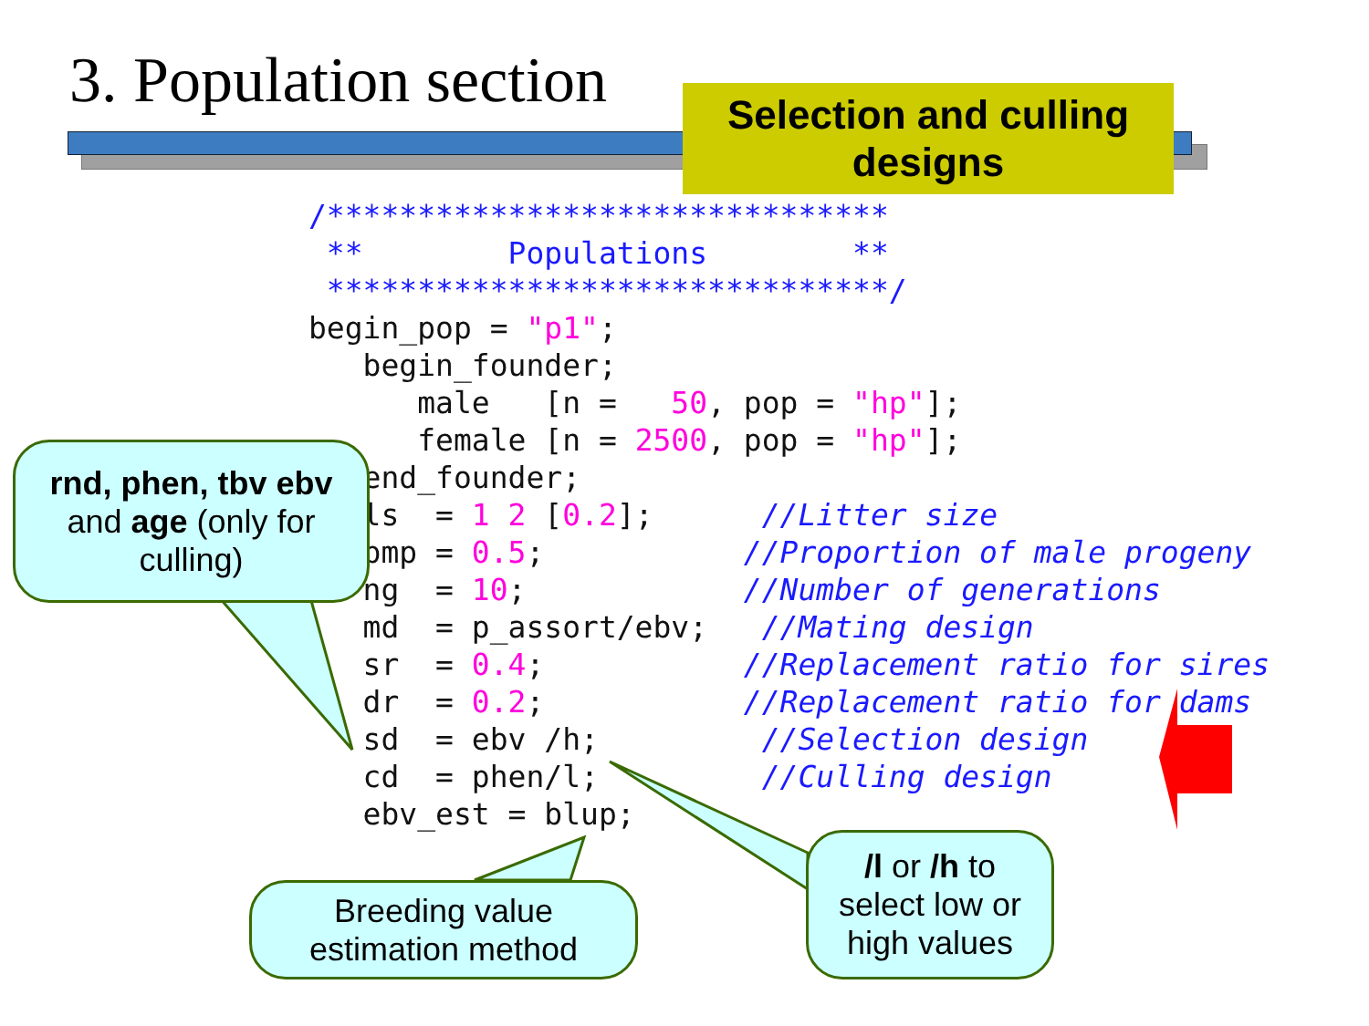3. Population section
Selection and culling
designs
/*******************************
 **        Populations        **
 *******************************/
begin_pop = "p1";
   begin_founder;
      male   [n =   50, pop = "hp"];
      female [n = 2500, pop = "hp"];
   end_founder;
   ls  = 1 2 [0.2];      //Litter size
   pmp = 0.5;           //Proportion of male progeny
   ng  = 10;            //Number of generations
   md  = p_assort/ebv;   //Mating design
   sr  = 0.4;           //Replacement ratio for sires
   dr  = 0.2;           //Replacement ratio for dams
   sd  = ebv /h;         //Selection design
   cd  = phen/l;         //Culling design
   ebv_est = blup;
rnd, phen, tbv ebv
and age (only for
culling)
Breeding value
estimation method
/l or /h to
select low or
high values